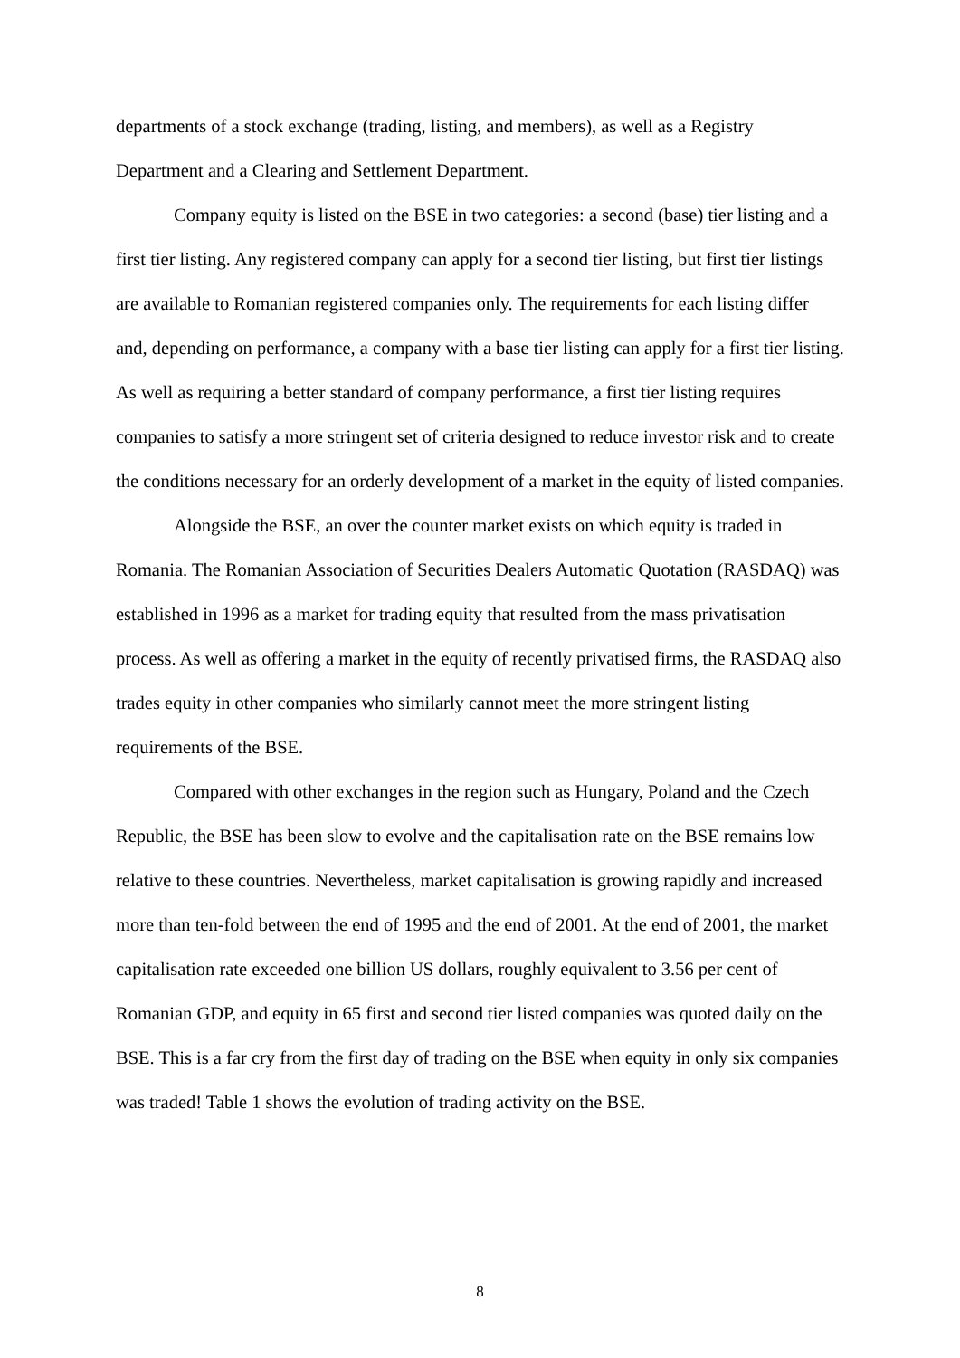departments of a stock exchange (trading, listing, and members), as well as a Registry Department and a Clearing and Settlement Department.
Company equity is listed on the BSE in two categories: a second (base) tier listing and a first tier listing. Any registered company can apply for a second tier listing, but first tier listings are available to Romanian registered companies only. The requirements for each listing differ and, depending on performance, a company with a base tier listing can apply for a first tier listing. As well as requiring a better standard of company performance, a first tier listing requires companies to satisfy a more stringent set of criteria designed to reduce investor risk and to create the conditions necessary for an orderly development of a market in the equity of listed companies.
Alongside the BSE, an over the counter market exists on which equity is traded in Romania. The Romanian Association of Securities Dealers Automatic Quotation (RASDAQ) was established in 1996 as a market for trading equity that resulted from the mass privatisation process. As well as offering a market in the equity of recently privatised firms, the RASDAQ also trades equity in other companies who similarly cannot meet the more stringent listing requirements of the BSE.
Compared with other exchanges in the region such as Hungary, Poland and the Czech Republic, the BSE has been slow to evolve and the capitalisation rate on the BSE remains low relative to these countries. Nevertheless, market capitalisation is growing rapidly and increased more than ten-fold between the end of 1995 and the end of 2001. At the end of 2001, the market capitalisation rate exceeded one billion US dollars, roughly equivalent to 3.56 per cent of Romanian GDP, and equity in 65 first and second tier listed companies was quoted daily on the BSE. This is a far cry from the first day of trading on the BSE when equity in only six companies was traded! Table 1 shows the evolution of trading activity on the BSE.
8